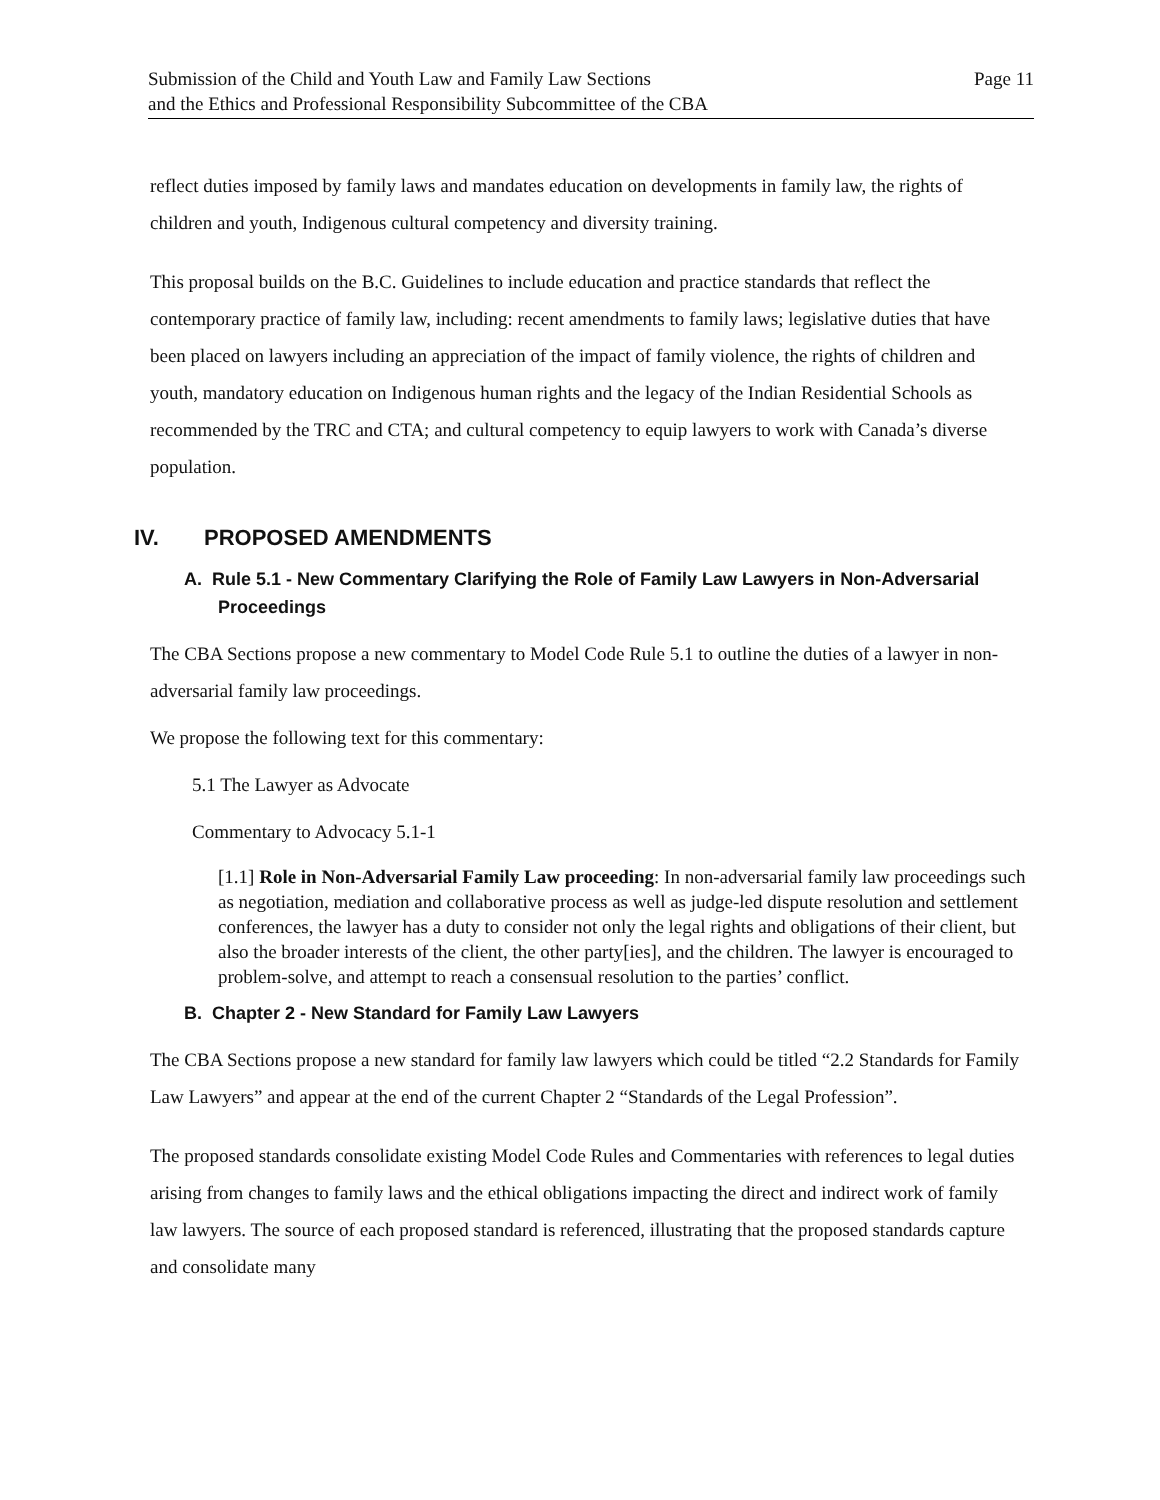Submission of the Child and Youth Law and Family Law Sections
and the Ethics and Professional Responsibility Subcommittee of the CBA
Page 11
reflect duties imposed by family laws and mandates education on developments in family law, the rights of children and youth, Indigenous cultural competency and diversity training.
This proposal builds on the B.C. Guidelines to include education and practice standards that reflect the contemporary practice of family law, including: recent amendments to family laws; legislative duties that have been placed on lawyers including an appreciation of the impact of family violence, the rights of children and youth, mandatory education on Indigenous human rights and the legacy of the Indian Residential Schools as recommended by the TRC and CTA; and cultural competency to equip lawyers to work with Canada’s diverse population.
IV. PROPOSED AMENDMENTS
A. Rule 5.1 - New Commentary Clarifying the Role of Family Law Lawyers in Non-Adversarial Proceedings
The CBA Sections propose a new commentary to Model Code Rule 5.1 to outline the duties of a lawyer in non-adversarial family law proceedings.
We propose the following text for this commentary:
5.1 The Lawyer as Advocate
Commentary to Advocacy 5.1-1
[1.1] Role in Non-Adversarial Family Law proceeding: In non-adversarial family law proceedings such as negotiation, mediation and collaborative process as well as judge-led dispute resolution and settlement conferences, the lawyer has a duty to consider not only the legal rights and obligations of their client, but also the broader interests of the client, the other party[ies], and the children. The lawyer is encouraged to problem-solve, and attempt to reach a consensual resolution to the parties’ conflict.
B. Chapter 2 - New Standard for Family Law Lawyers
The CBA Sections propose a new standard for family law lawyers which could be titled “2.2 Standards for Family Law Lawyers” and appear at the end of the current Chapter 2 “Standards of the Legal Profession”.
The proposed standards consolidate existing Model Code Rules and Commentaries with references to legal duties arising from changes to family laws and the ethical obligations impacting the direct and indirect work of family law lawyers. The source of each proposed standard is referenced, illustrating that the proposed standards capture and consolidate many